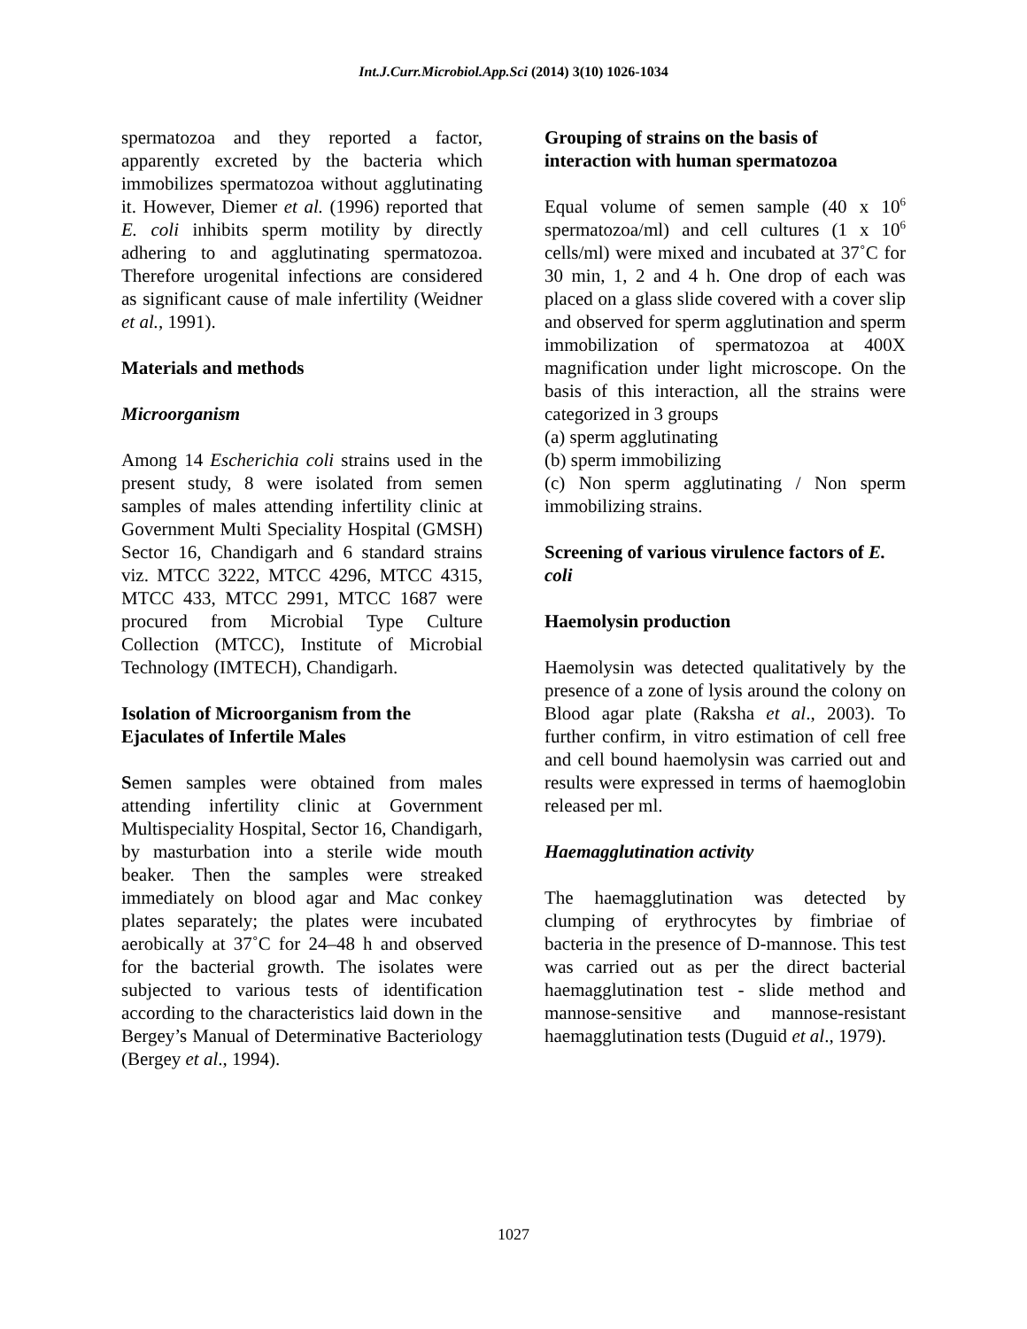Int.J.Curr.Microbiol.App.Sci (2014) 3(10) 1026-1034
spermatozoa and they reported a factor, apparently excreted by the bacteria which immobilizes spermatozoa without agglutinating it. However, Diemer et al. (1996) reported that E. coli inhibits sperm motility by directly adhering to and agglutinating spermatozoa. Therefore urogenital infections are considered as significant cause of male infertility (Weidner et al., 1991).
Materials and methods
Microorganism
Among 14 Escherichia coli strains used in the present study, 8 were isolated from semen samples of males attending infertility clinic at Government Multi Speciality Hospital (GMSH) Sector 16, Chandigarh and 6 standard strains viz. MTCC 3222, MTCC 4296, MTCC 4315, MTCC 433, MTCC 2991, MTCC 1687 were procured from Microbial Type Culture Collection (MTCC), Institute of Microbial Technology (IMTECH), Chandigarh.
Isolation of Microorganism from the Ejaculates of Infertile Males
Semen samples were obtained from males attending infertility clinic at Government Multispeciality Hospital, Sector 16, Chandigarh, by masturbation into a sterile wide mouth beaker. Then the samples were streaked immediately on blood agar and Mac conkey plates separately; the plates were incubated aerobically at 37˚C for 24–48 h and observed for the bacterial growth. The isolates were subjected to various tests of identification according to the characteristics laid down in the Bergey’s Manual of Determinative Bacteriology (Bergey et al., 1994).
Grouping of strains on the basis of interaction with human spermatozoa
Equal volume of semen sample (40 x 10<sup>6</sup> spermatozoa/ml) and cell cultures (1 x 10<sup>6</sup> cells/ml) were mixed and incubated at 37˚C for 30 min, 1, 2 and 4 h. One drop of each was placed on a glass slide covered with a cover slip and observed for sperm agglutination and sperm immobilization of spermatozoa at 400X magnification under light microscope. On the basis of this interaction, all the strains were categorized in 3 groups
(a) sperm agglutinating
(b) sperm immobilizing
(c) Non sperm agglutinating / Non sperm immobilizing strains.
Screening of various virulence factors of E. coli
Haemolysin production
Haemolysin was detected qualitatively by the presence of a zone of lysis around the colony on Blood agar plate (Raksha et al., 2003). To further confirm, in vitro estimation of cell free and cell bound haemolysin was carried out and results were expressed in terms of haemoglobin released per ml.
Haemagglutination activity
The haemagglutination was detected by clumping of erythrocytes by fimbriae of bacteria in the presence of D-mannose. This test was carried out as per the direct bacterial haemagglutination test - slide method and mannose-sensitive and mannose-resistant haemagglutination tests (Duguid et al., 1979).
1027